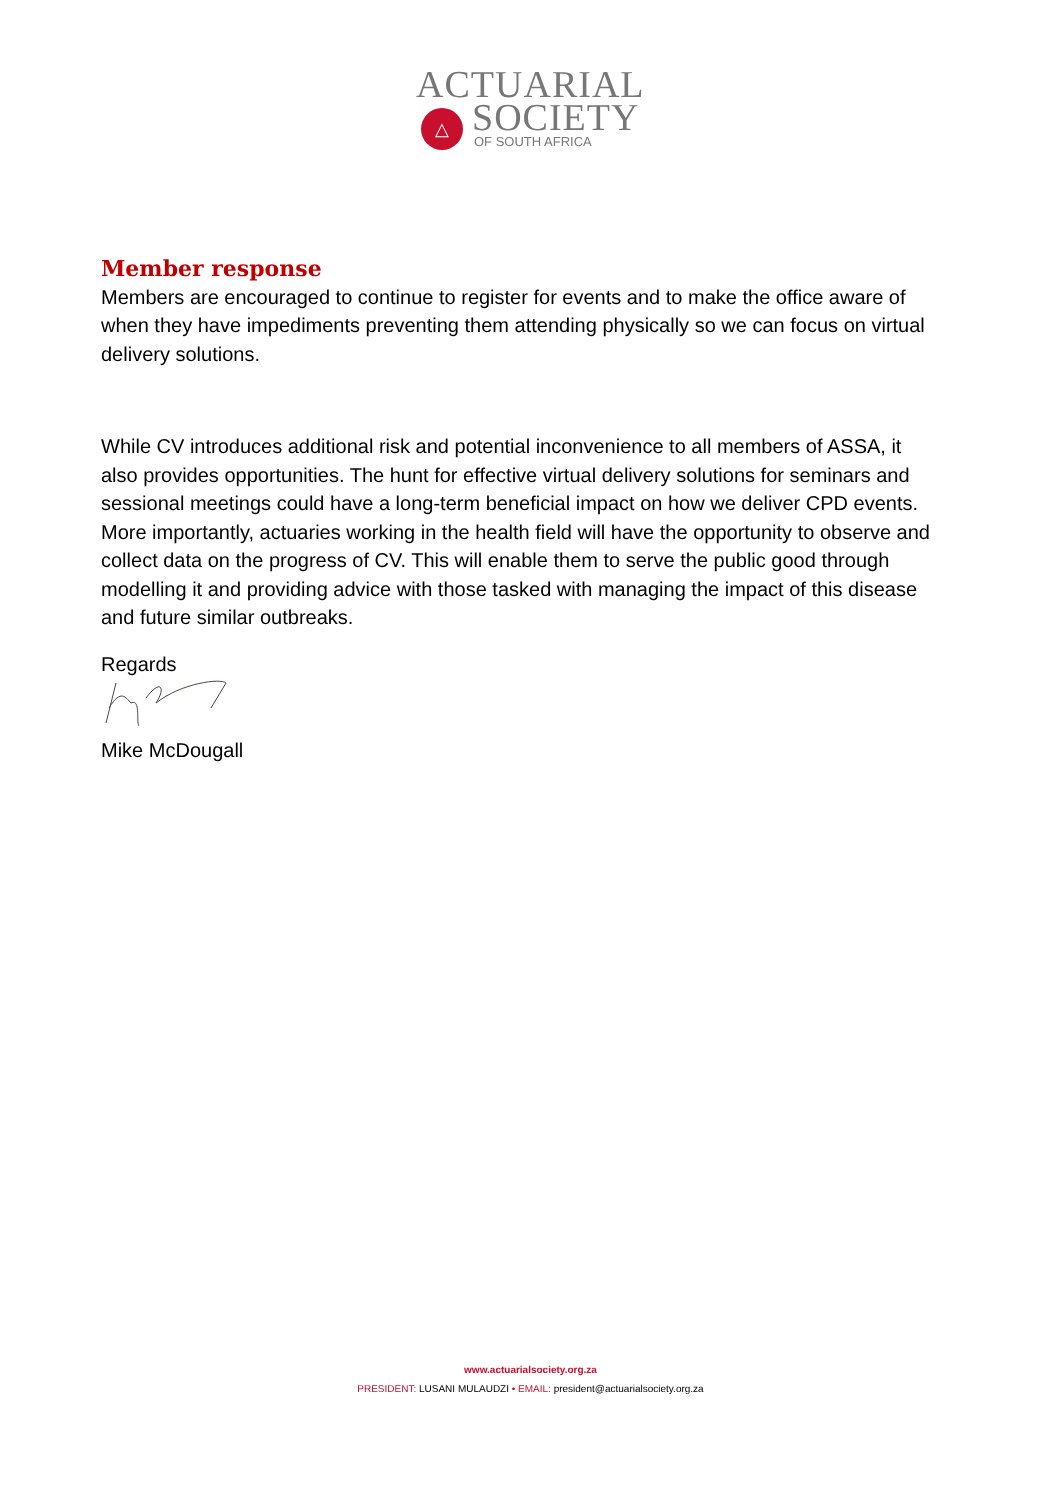△
ACTUARIAL
SOCIETY
OF SOUTH AFRICA
Member response
Members are encouraged to continue to register for events and to make the office aware of when they have impediments preventing them attending physically so we can focus on virtual delivery solutions.
While CV introduces additional risk and potential inconvenience to all members of ASSA, it also provides opportunities. The hunt for effective virtual delivery solutions for seminars and sessional meetings could have a long-term beneficial impact on how we deliver CPD events. More importantly, actuaries working in the health field will have the opportunity to observe and collect data on the progress of CV. This will enable them to serve the public good through modelling it and providing advice with those tasked with managing the impact of this disease and future similar outbreaks.
Regards
Mike McDougall
www.actuarialsociety.org.za
PRESIDENT: LUSANI MULAUDZI • EMAIL: president@actuarialsociety.org.za